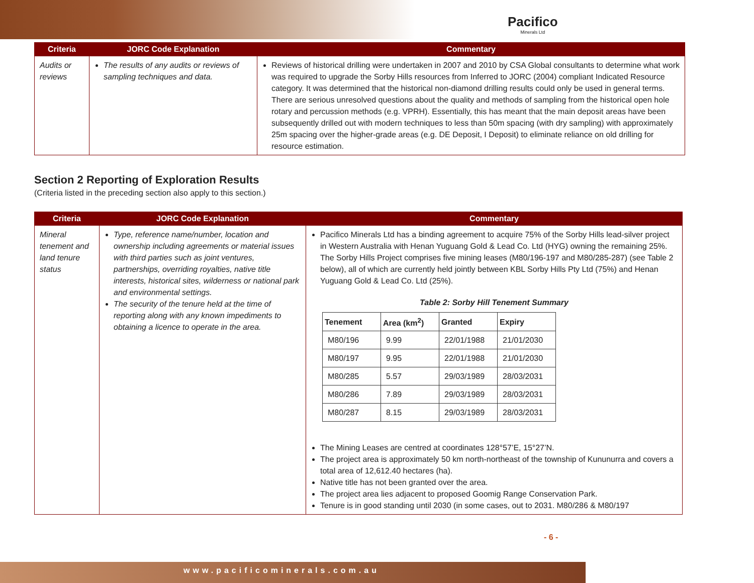Pacifico
Minerals Ltd
| Criteria | JORC Code Explanation | Commentary |
| --- | --- | --- |
| Audits or reviews | The results of any audits or reviews of sampling techniques and data. | Reviews of historical drilling were undertaken in 2007 and 2010 by CSA Global consultants to determine what work was required to upgrade the Sorby Hills resources from Inferred to JORC (2004) compliant Indicated Resource category. It was determined that the historical non-diamond drilling results could only be used in general terms. There are serious unresolved questions about the quality and methods of sampling from the historical open hole rotary and percussion methods (e.g. VPRH). Essentially, this has meant that the main deposit areas have been subsequently drilled out with modern techniques to less than 50m spacing (with dry sampling) with approximately 25m spacing over the higher-grade areas (e.g. DE Deposit, I Deposit) to eliminate reliance on old drilling for resource estimation. |
Section 2 Reporting of Exploration Results
(Criteria listed in the preceding section also apply to this section.)
| Criteria | JORC Code Explanation | Commentary |
| --- | --- | --- |
| Mineral tenement and land tenure status | Type, reference name/number, location and ownership including agreements or material issues with third parties such as joint ventures, partnerships, overriding royalties, native title interests, historical sites, wilderness or national park and environmental settings. The security of the tenure held at the time of reporting along with any known impediments to obtaining a licence to operate in the area. | Pacifico Minerals Ltd has a binding agreement to acquire 75% of the Sorby Hills lead-silver project in Western Australia with Henan Yuguang Gold & Lead Co. Ltd (HYG) owning the remaining 25%. The Sorby Hills Project comprises five mining leases (M80/196-197 and M80/285-287) (see Table 2 below), all of which are currently held jointly between KBL Sorby Hills Pty Ltd (75%) and Henan Yuguang Gold & Lead Co. Ltd (25%). Table 2: Sorby Hill Tenement Summary / Tenement / Area (km<sup>2</sup>) / Granted / Expiry / / --- / --- / --- / --- / / M80/196 / 9.99 / 22/01/1988 / 21/01/2030 / / M80/197 / 9.95 / 22/01/1988 / 21/01/2030 / / M80/285 / 5.57 / 29/03/1989 / 28/03/2031 / / M80/286 / 7.89 / 29/03/1989 / 28/03/2031 / / M80/287 / 8.15 / 29/03/1989 / 28/03/2031 / The Mining Leases are centred at coordinates 128°57’E, 15°27’N. The project area is approximately 50 km north-northeast of the township of Kununurra and covers a total area of 12,612.40 hectares (ha). Native title has not been granted over the area. The project area lies adjacent to proposed Goomig Range Conservation Park. Tenure is in good standing until 2030 (in some cases, out to 2031. M80/286 & M80/197 |
- 6 -
www.pacificominerals.com.au